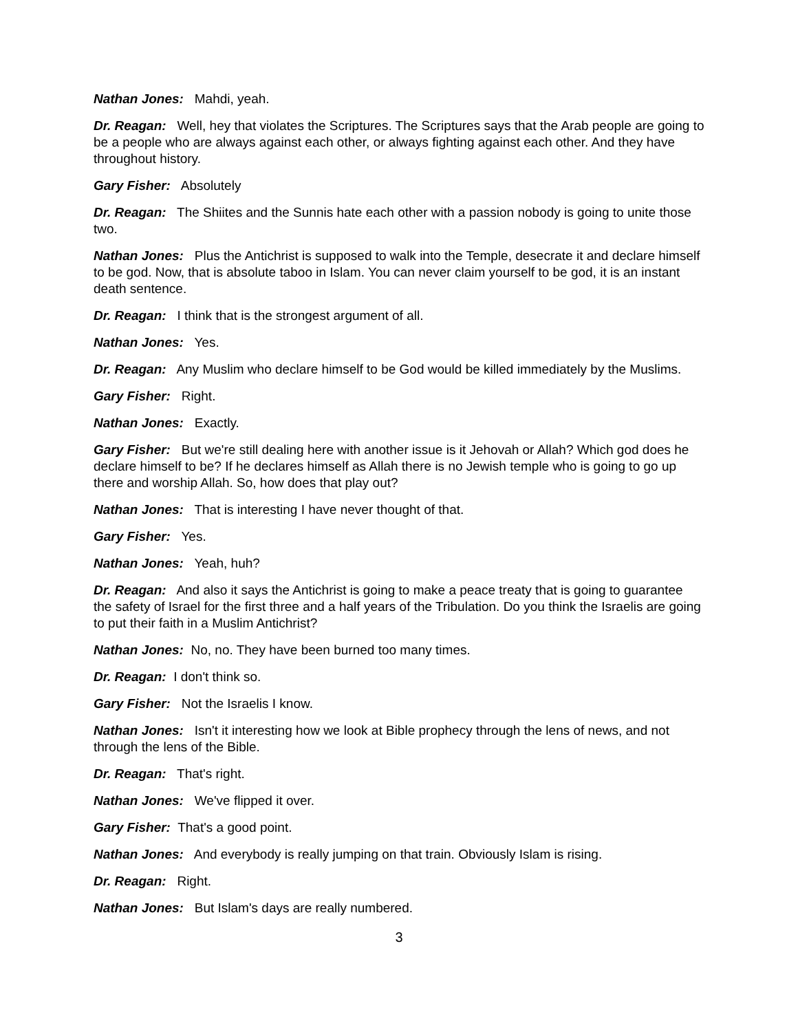Nathan Jones: Mahdi, yeah.
Dr. Reagan: Well, hey that violates the Scriptures. The Scriptures says that the Arab people are going to be a people who are always against each other, or always fighting against each other. And they have throughout history.
Gary Fisher: Absolutely
Dr. Reagan: The Shiites and the Sunnis hate each other with a passion nobody is going to unite those two.
Nathan Jones: Plus the Antichrist is supposed to walk into the Temple, desecrate it and declare himself to be god. Now, that is absolute taboo in Islam. You can never claim yourself to be god, it is an instant death sentence.
Dr. Reagan: I think that is the strongest argument of all.
Nathan Jones: Yes.
Dr. Reagan: Any Muslim who declare himself to be God would be killed immediately by the Muslims.
Gary Fisher: Right.
Nathan Jones: Exactly.
Gary Fisher: But we're still dealing here with another issue is it Jehovah or Allah? Which god does he declare himself to be? If he declares himself as Allah there is no Jewish temple who is going to go up there and worship Allah. So, how does that play out?
Nathan Jones: That is interesting I have never thought of that.
Gary Fisher: Yes.
Nathan Jones: Yeah, huh?
Dr. Reagan: And also it says the Antichrist is going to make a peace treaty that is going to guarantee the safety of Israel for the first three and a half years of the Tribulation. Do you think the Israelis are going to put their faith in a Muslim Antichrist?
Nathan Jones: No, no. They have been burned too many times.
Dr. Reagan: I don't think so.
Gary Fisher: Not the Israelis I know.
Nathan Jones: Isn't it interesting how we look at Bible prophecy through the lens of news, and not through the lens of the Bible.
Dr. Reagan: That's right.
Nathan Jones: We've flipped it over.
Gary Fisher: That's a good point.
Nathan Jones: And everybody is really jumping on that train. Obviously Islam is rising.
Dr. Reagan: Right.
Nathan Jones: But Islam's days are really numbered.
3